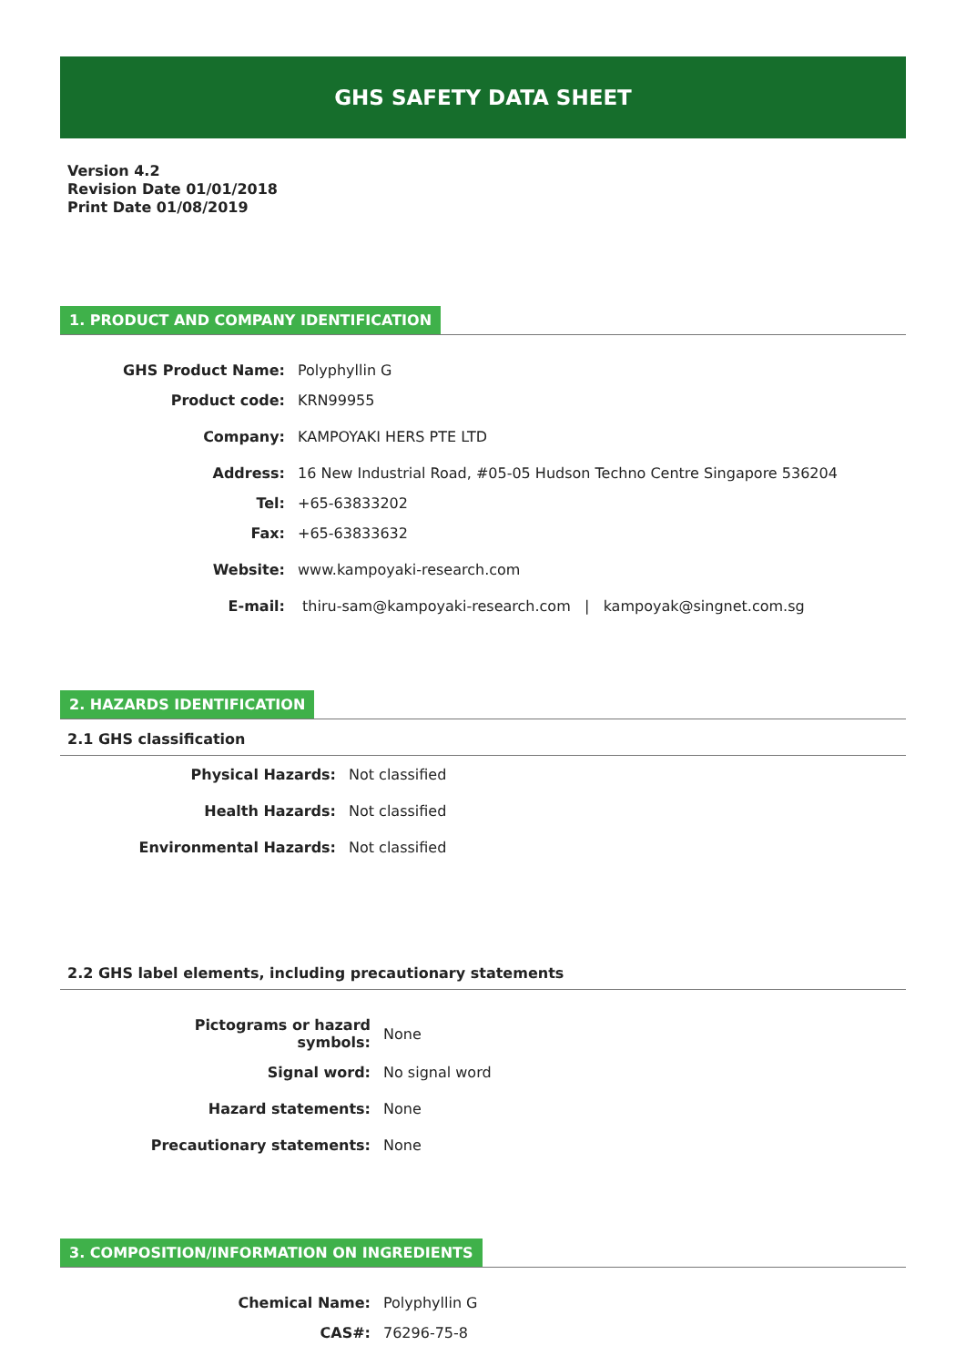GHS SAFETY DATA SHEET
Version 4.2
Revision Date 01/01/2018
Print Date 01/08/2019
1. PRODUCT AND COMPANY IDENTIFICATION
| GHS Product Name: | Polyphyllin G |
| Product code: | KRN99955 |
| Company: | KAMPOYAKI HERS PTE LTD |
| Address: | 16 New Industrial Road, #05-05 Hudson Techno Centre Singapore 536204 |
| Tel: | +65-63833202 |
| Fax: | +65-63833632 |
| Website: | www.kampoyaki-research.com |
| E-mail: | thiru-sam@kampoyaki-research.com / kampoyak@singnet.com.sg |
2. HAZARDS IDENTIFICATION
2.1 GHS classification
| Physical Hazards: | Not classified |
| Health Hazards: | Not classified |
| Environmental Hazards: | Not classified |
2.2 GHS label elements, including precautionary statements
| Pictograms or hazard symbols: | None |
| Signal word: | No signal word |
| Hazard statements: | None |
| Precautionary statements: | None |
3. COMPOSITION/INFORMATION ON INGREDIENTS
| Chemical Name: | Polyphyllin G |
| CAS#: | 76296-75-8 |